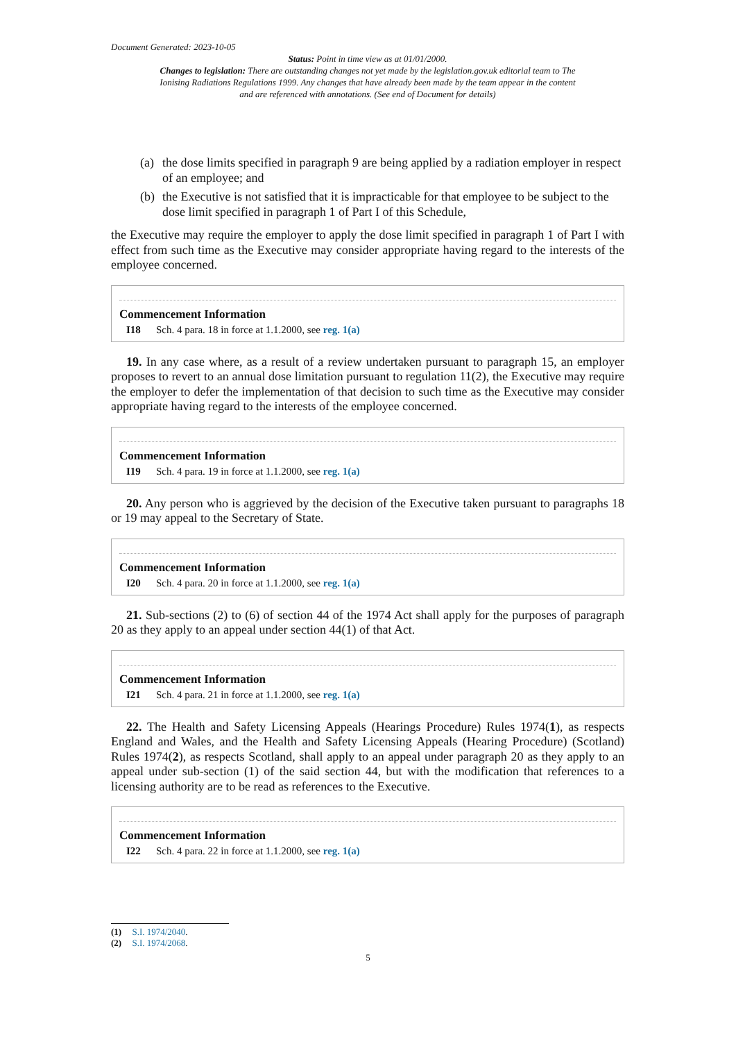Document Generated: 2023-10-05
Status: Point in time view as at 01/01/2000.
Changes to legislation: There are outstanding changes not yet made by the legislation.gov.uk editorial team to The Ionising Radiations Regulations 1999. Any changes that have already been made by the team appear in the content and are referenced with annotations. (See end of Document for details)
(a) the dose limits specified in paragraph 9 are being applied by a radiation employer in respect of an employee; and
(b) the Executive is not satisfied that it is impracticable for that employee to be subject to the dose limit specified in paragraph 1 of Part I of this Schedule,
the Executive may require the employer to apply the dose limit specified in paragraph 1 of Part I with effect from such time as the Executive may consider appropriate having regard to the interests of the employee concerned.
Commencement Information
I18 Sch. 4 para. 18 in force at 1.1.2000, see reg. 1(a)
19. In any case where, as a result of a review undertaken pursuant to paragraph 15, an employer proposes to revert to an annual dose limitation pursuant to regulation 11(2), the Executive may require the employer to defer the implementation of that decision to such time as the Executive may consider appropriate having regard to the interests of the employee concerned.
Commencement Information
I19 Sch. 4 para. 19 in force at 1.1.2000, see reg. 1(a)
20. Any person who is aggrieved by the decision of the Executive taken pursuant to paragraphs 18 or 19 may appeal to the Secretary of State.
Commencement Information
I20 Sch. 4 para. 20 in force at 1.1.2000, see reg. 1(a)
21. Sub-sections (2) to (6) of section 44 of the 1974 Act shall apply for the purposes of paragraph 20 as they apply to an appeal under section 44(1) of that Act.
Commencement Information
I21 Sch. 4 para. 21 in force at 1.1.2000, see reg. 1(a)
22. The Health and Safety Licensing Appeals (Hearings Procedure) Rules 1974(1), as respects England and Wales, and the Health and Safety Licensing Appeals (Hearing Procedure) (Scotland) Rules 1974(2), as respects Scotland, shall apply to an appeal under paragraph 20 as they apply to an appeal under sub-section (1) of the said section 44, but with the modification that references to a licensing authority are to be read as references to the Executive.
Commencement Information
I22 Sch. 4 para. 22 in force at 1.1.2000, see reg. 1(a)
(1) S.I. 1974/2040.
(2) S.I. 1974/2068.
5